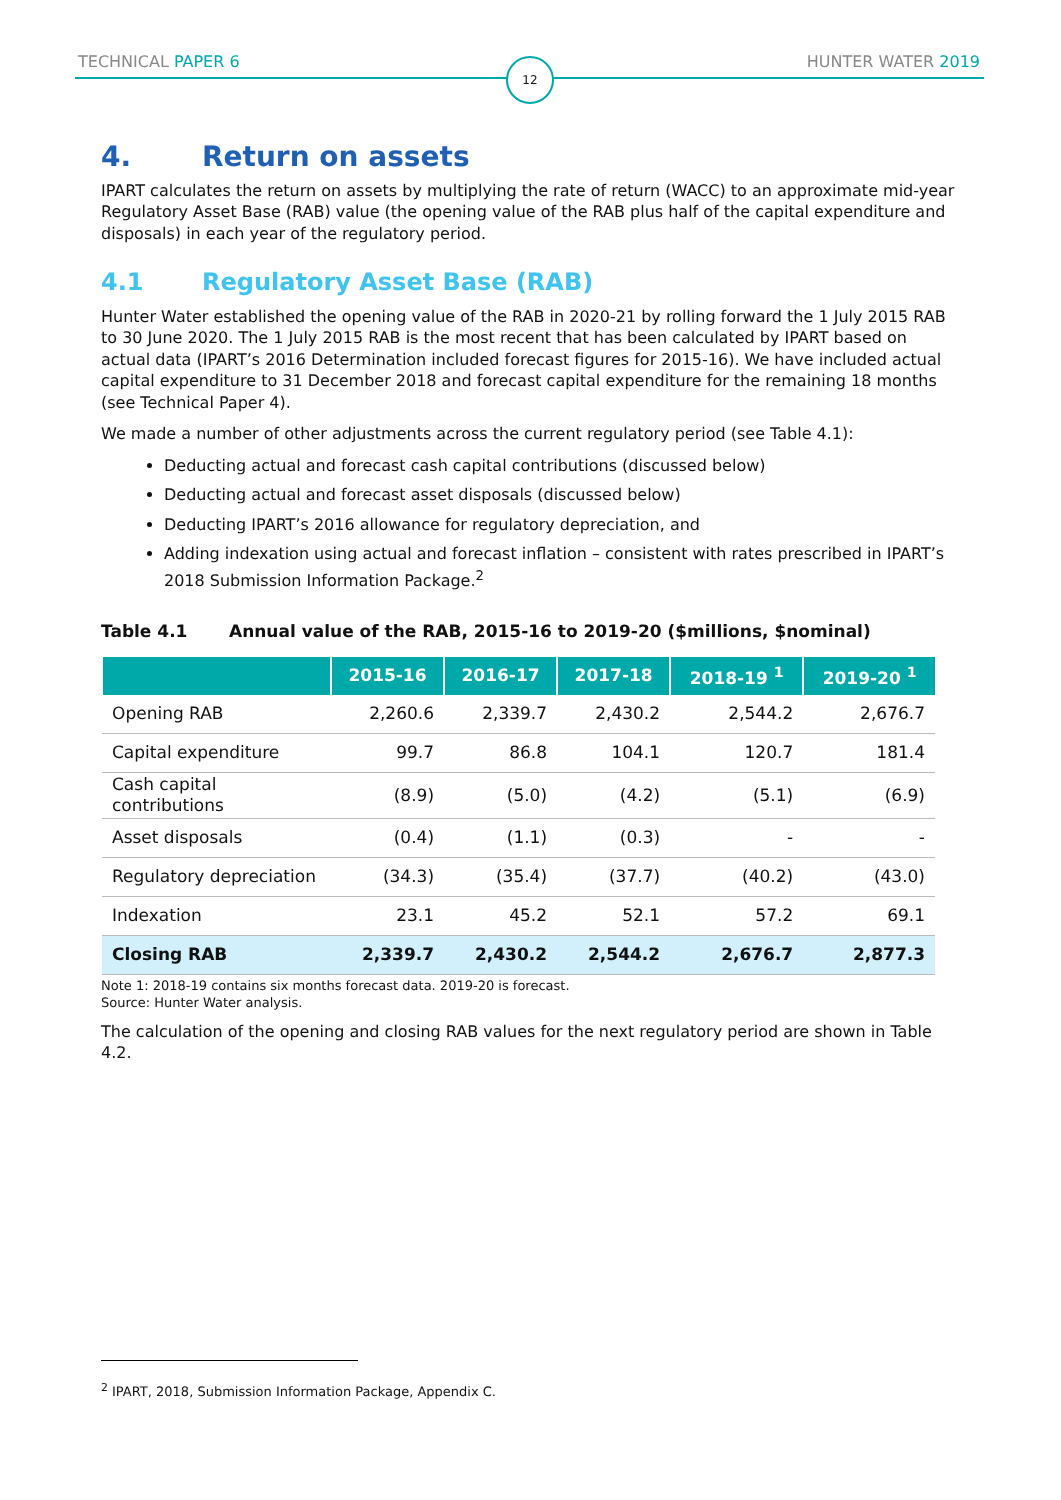TECHNICAL PAPER 6 HUNTER WATER 2019
12
4. Return on assets
IPART calculates the return on assets by multiplying the rate of return (WACC) to an approximate mid-year Regulatory Asset Base (RAB) value (the opening value of the RAB plus half of the capital expenditure and disposals) in each year of the regulatory period.
4.1 Regulatory Asset Base (RAB)
Hunter Water established the opening value of the RAB in 2020-21 by rolling forward the 1 July 2015 RAB to 30 June 2020. The 1 July 2015 RAB is the most recent that has been calculated by IPART based on actual data (IPART’s 2016 Determination included forecast figures for 2015-16). We have included actual capital expenditure to 31 December 2018 and forecast capital expenditure for the remaining 18 months (see Technical Paper 4).
We made a number of other adjustments across the current regulatory period (see Table 4.1):
Deducting actual and forecast cash capital contributions (discussed below)
Deducting actual and forecast asset disposals (discussed below)
Deducting IPART’s 2016 allowance for regulatory depreciation, and
Adding indexation using actual and forecast inflation – consistent with rates prescribed in IPART’s 2018 Submission Information Package.<sup>2</sup>
Table 4.1 Annual value of the RAB, 2015-16 to 2019-20 ($millions, $nominal)
| | 2015-16 | 2016-17 | 2017-18 | 2018-19 <sup>1</sup> | 2019-20 <sup>1</sup> |
| --- | --- | --- | --- | --- | --- |
| Opening RAB | 2,260.6 | 2,339.7 | 2,430.2 | 2,544.2 | 2,676.7 |
| Capital expenditure | 99.7 | 86.8 | 104.1 | 120.7 | 181.4 |
| Cash capital contributions | (8.9) | (5.0) | (4.2) | (5.1) | (6.9) |
| Asset disposals | (0.4) | (1.1) | (0.3) | - | - |
| Regulatory depreciation | (34.3) | (35.4) | (37.7) | (40.2) | (43.0) |
| Indexation | 23.1 | 45.2 | 52.1 | 57.2 | 69.1 |
| Closing RAB | 2,339.7 | 2,430.2 | 2,544.2 | 2,676.7 | 2,877.3 |
Note 1: 2018-19 contains six months forecast data. 2019-20 is forecast.
Source: Hunter Water analysis.
The calculation of the opening and closing RAB values for the next regulatory period are shown in Table 4.2.
<sup>2</sup> IPART, 2018, Submission Information Package, Appendix C.